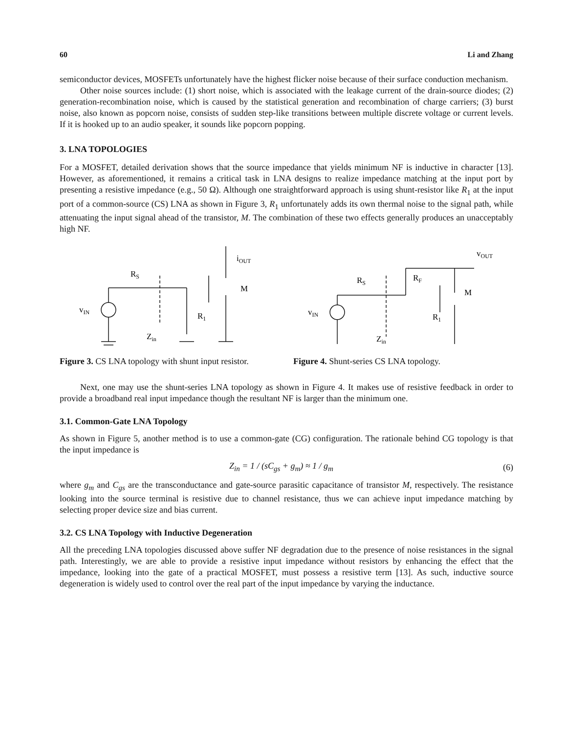60 Li and Zhang
semiconductor devices, MOSFETs unfortunately have the highest flicker noise because of their surface conduction mechanism.
Other noise sources include: (1) short noise, which is associated with the leakage current of the drain-source diodes; (2) generation-recombination noise, which is caused by the statistical generation and recombination of charge carriers; (3) burst noise, also known as popcorn noise, consists of sudden step-like transitions between multiple discrete voltage or current levels. If it is hooked up to an audio speaker, it sounds like popcorn popping.
3. LNA TOPOLOGIES
For a MOSFET, detailed derivation shows that the source impedance that yields minimum NF is inductive in character [13]. However, as aforementioned, it remains a critical task in LNA designs to realize impedance matching at the input port by presenting a resistive impedance (e.g., 50 Ω). Although one straightforward approach is using shunt-resistor like R<sub>1</sub> at the input port of a common-source (CS) LNA as shown in Figure 3, R<sub>1</sub> unfortunately adds its own thermal noise to the signal path, while attenuating the input signal ahead of the transistor, M. The combination of these two effects generally produces an unacceptably high NF.
RS
vIN
R1
Zin
iOUT
M
Figure 3. CS LNA topology with shunt input resistor.
RS
RF
vIN
R1
Zin
vOUT
M
Figure 4. Shunt-series CS LNA topology.
Next, one may use the shunt-series LNA topology as shown in Figure 4. It makes use of resistive feedback in order to provide a broadband real input impedance though the resultant NF is larger than the minimum one.
3.1. Common-Gate LNA Topology
As shown in Figure 5, another method is to use a common-gate (CG) configuration. The rationale behind CG topology is that the input impedance is
Z<sub>in</sub> = 1 / (sC<sub>gs</sub> + g<sub>m</sub>) ≈ 1 / g<sub>m</sub> (6)
where g<sub>m</sub> and C<sub>gs</sub> are the transconductance and gate-source parasitic capacitance of transistor M, respectively. The resistance looking into the source terminal is resistive due to channel resistance, thus we can achieve input impedance matching by selecting proper device size and bias current.
3.2. CS LNA Topology with Inductive Degeneration
All the preceding LNA topologies discussed above suffer NF degradation due to the presence of noise resistances in the signal path. Interestingly, we are able to provide a resistive input impedance without resistors by enhancing the effect that the impedance, looking into the gate of a practical MOSFET, must possess a resistive term [13]. As such, inductive source degeneration is widely used to control over the real part of the input impedance by varying the inductance.